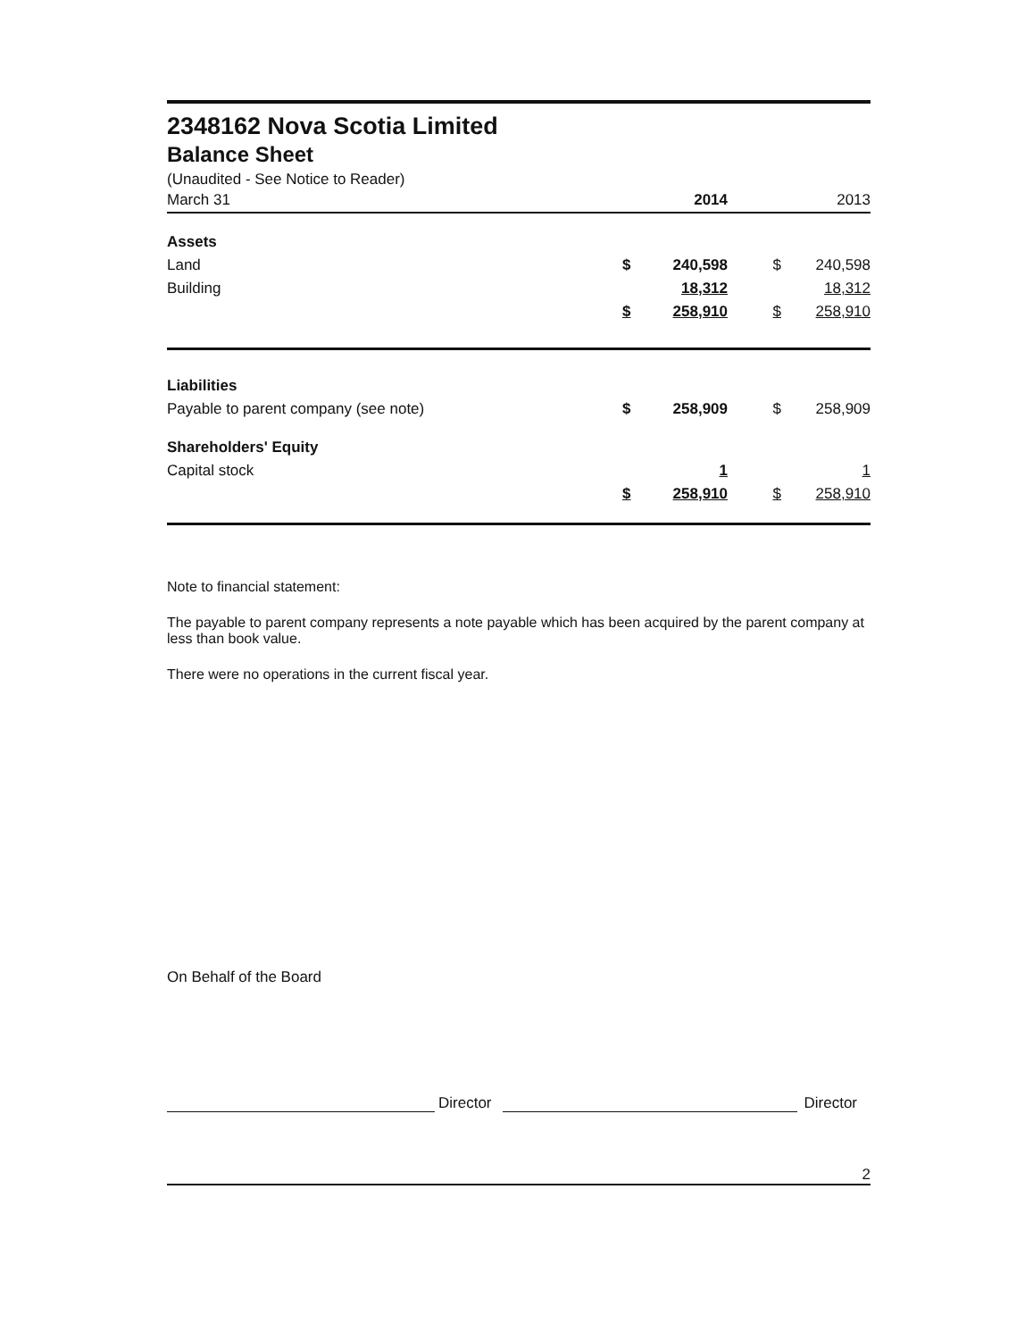2348162 Nova Scotia Limited
Balance Sheet
(Unaudited - See Notice to Reader)
| March 31 | | 2014 | | 2013 |
| Assets | | | | |
| Land | $ | 240,598 | $ | 240,598 |
| Building | | 18,312 | | 18,312 |
| | $ | 258,910 | $ | 258,910 |
| Liabilities | | | | |
| Payable to parent company (see note) | $ | 258,909 | $ | 258,909 |
| Shareholders' Equity | | | | |
| Capital stock | | 1 | | 1 |
| | $ | 258,910 | $ | 258,910 |
Note to financial statement:
The payable to parent company represents a note payable which has been acquired by the parent company at less than book value.
There were no operations in the current fiscal year.
On Behalf of the Board
Director
Director
2